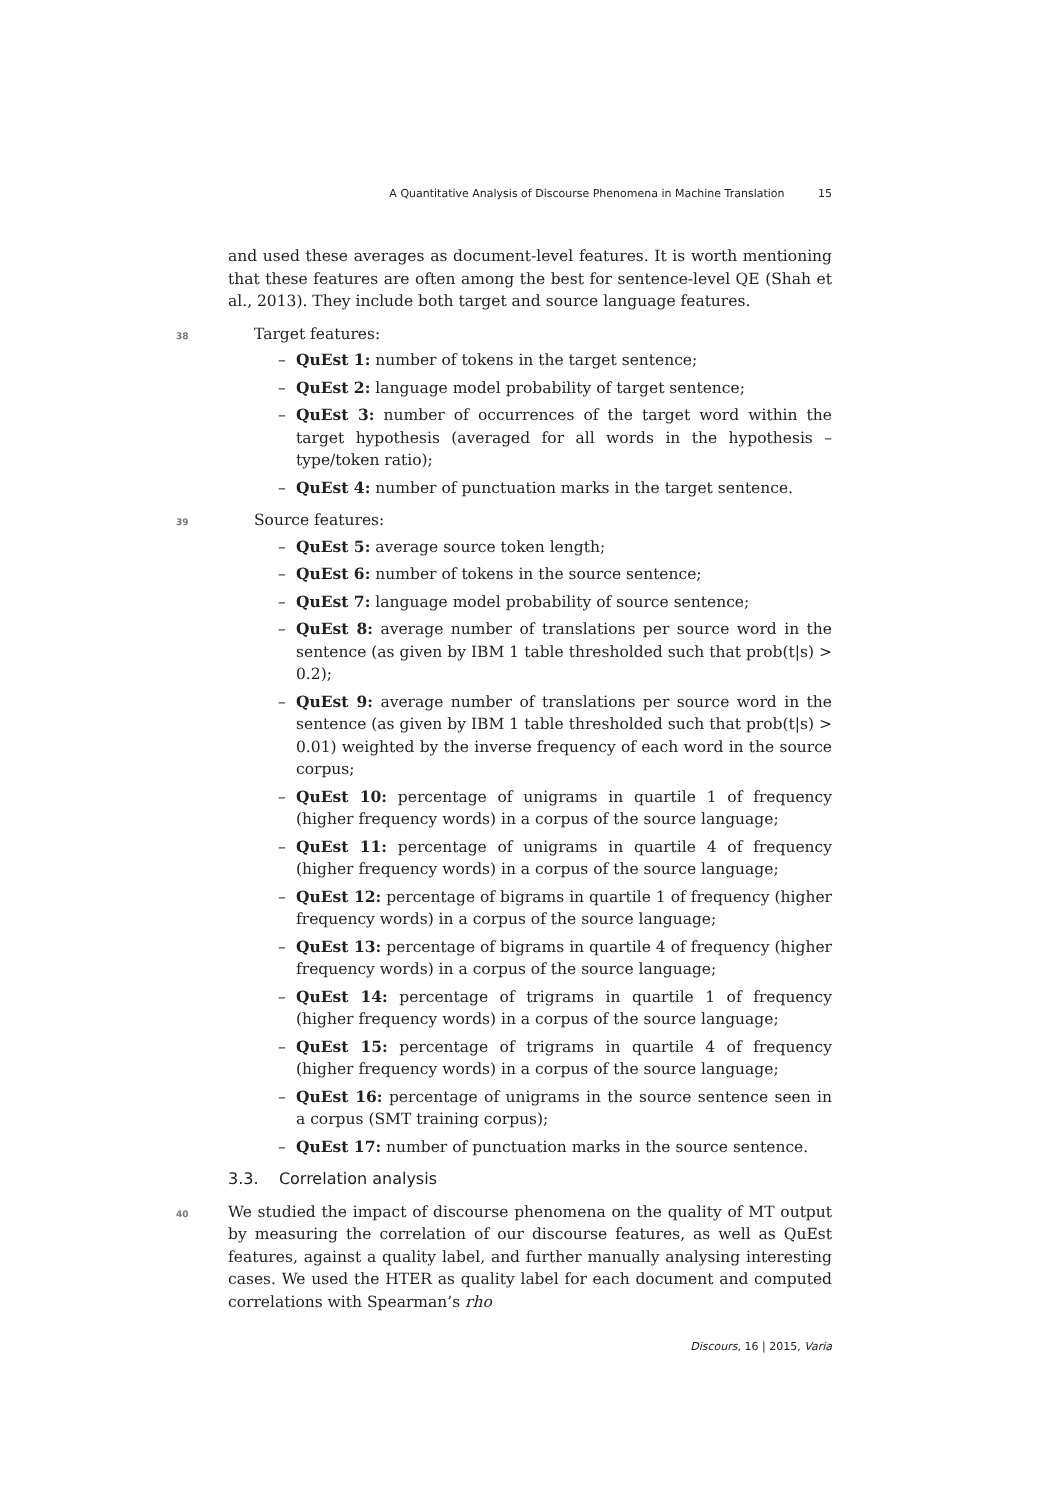A Quantitative Analysis of Discourse Phenomena in Machine Translation 15
and used these averages as document-level features. It is worth mentioning that these features are often among the best for sentence-level QE (Shah et al., 2013). They include both target and source language features.
38
Target features:
– QuEst 1: number of tokens in the target sentence;
– QuEst 2: language model probability of target sentence;
– QuEst 3: number of occurrences of the target word within the target hypothesis (averaged for all words in the hypothesis – type/token ratio);
– QuEst 4: number of punctuation marks in the target sentence.
39
Source features:
– QuEst 5: average source token length;
– QuEst 6: number of tokens in the source sentence;
– QuEst 7: language model probability of source sentence;
– QuEst 8: average number of translations per source word in the sentence (as given by IBM 1 table thresholded such that prob(t|s) > 0.2);
– QuEst 9: average number of translations per source word in the sentence (as given by IBM 1 table thresholded such that prob(t|s) > 0.01) weighted by the inverse frequency of each word in the source corpus;
– QuEst 10: percentage of unigrams in quartile 1 of frequency (higher frequency words) in a corpus of the source language;
– QuEst 11: percentage of unigrams in quartile 4 of frequency (higher frequency words) in a corpus of the source language;
– QuEst 12: percentage of bigrams in quartile 1 of frequency (higher frequency words) in a corpus of the source language;
– QuEst 13: percentage of bigrams in quartile 4 of frequency (higher frequency words) in a corpus of the source language;
– QuEst 14: percentage of trigrams in quartile 1 of frequency (higher frequency words) in a corpus of the source language;
– QuEst 15: percentage of trigrams in quartile 4 of frequency (higher frequency words) in a corpus of the source language;
– QuEst 16: percentage of unigrams in the source sentence seen in a corpus (SMT training corpus);
– QuEst 17: number of punctuation marks in the source sentence.
3.3. Correlation analysis
40
We studied the impact of discourse phenomena on the quality of MT output by measuring the correlation of our discourse features, as well as QuEst features, against a quality label, and further manually analysing interesting cases. We used the HTER as quality label for each document and computed correlations with Spearman’s rho
Discours, 16 | 2015, Varia